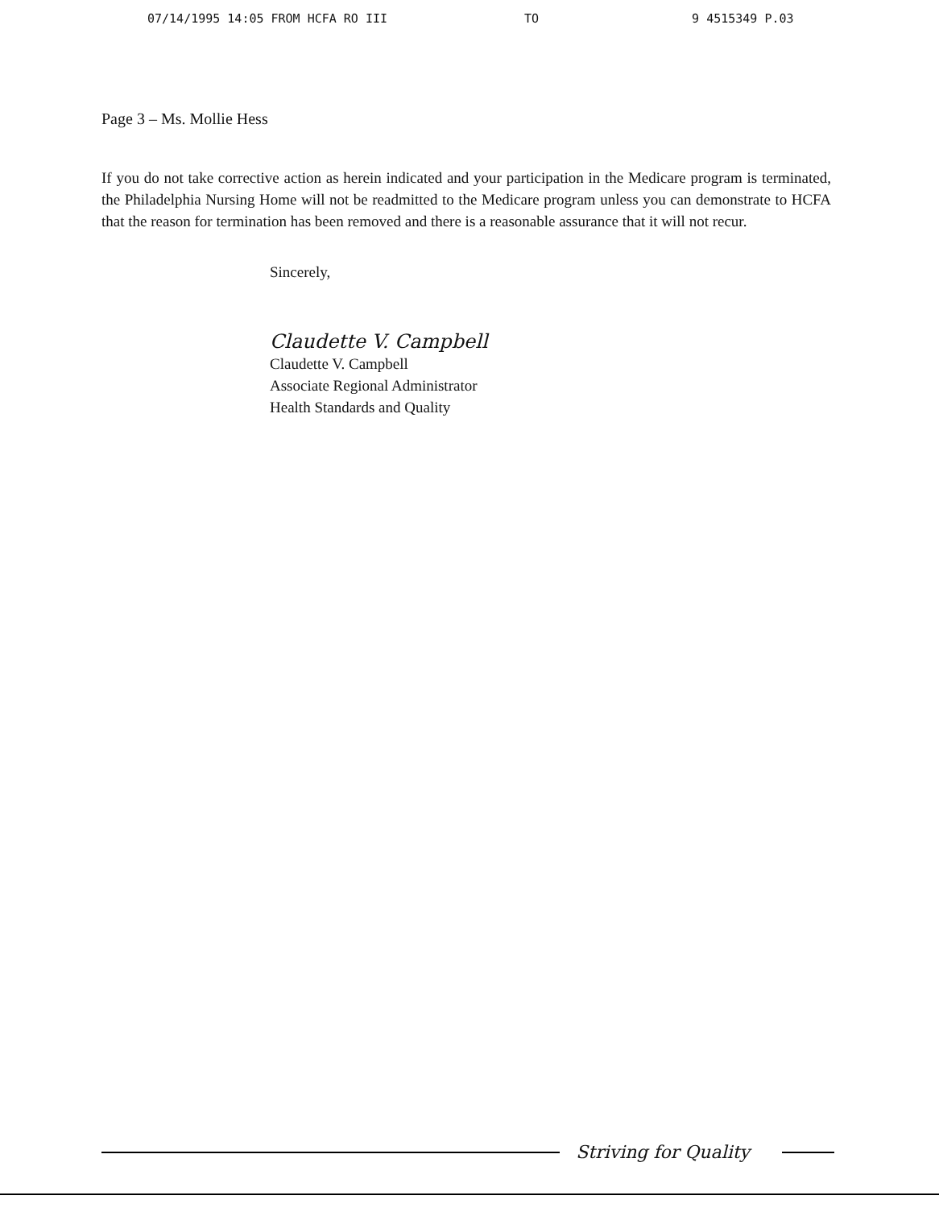07/14/1995 14:05 FROM HCFA RO III TO 9 4515349 P.03
Page 3 – Ms. Mollie Hess
If you do not take corrective action as herein indicated and your participation in the Medicare program is terminated, the Philadelphia Nursing Home will not be readmitted to the Medicare program unless you can demonstrate to HCFA that the reason for termination has been removed and there is a reasonable assurance that it will not recur.
Sincerely,
Claudette V. Campbell
Claudette V. Campbell
Associate Regional Administrator
Health Standards and Quality
Striving for Quality